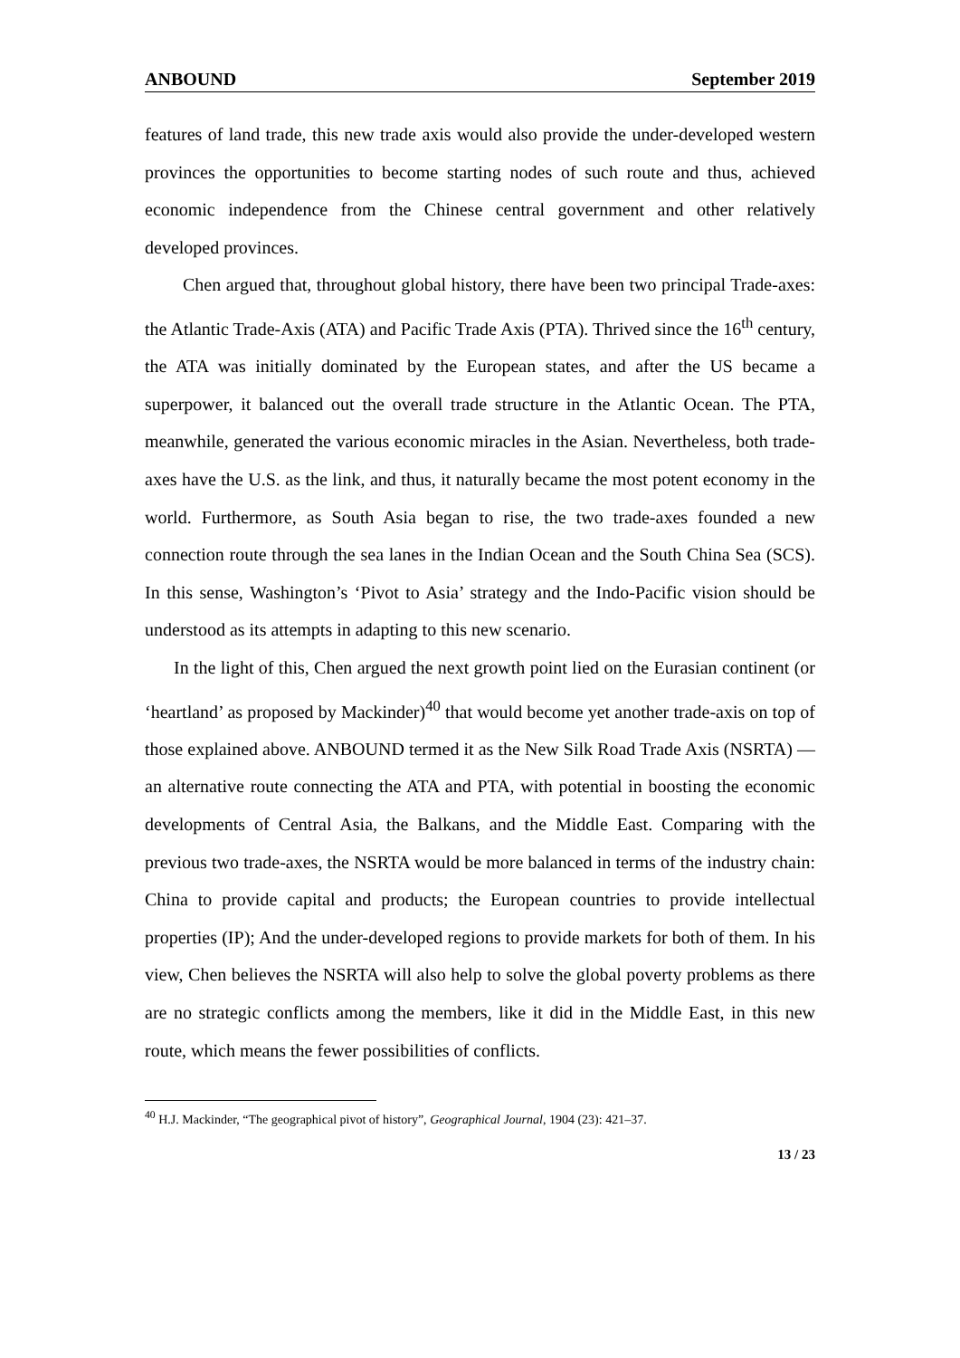ANBOUND September 2019
features of land trade, this new trade axis would also provide the under-developed western provinces the opportunities to become starting nodes of such route and thus, achieved economic independence from the Chinese central government and other relatively developed provinces.
Chen argued that, throughout global history, there have been two principal Trade-axes: the Atlantic Trade-Axis (ATA) and Pacific Trade Axis (PTA). Thrived since the 16<sup>th</sup> century, the ATA was initially dominated by the European states, and after the US became a superpower, it balanced out the overall trade structure in the Atlantic Ocean. The PTA, meanwhile, generated the various economic miracles in the Asian. Nevertheless, both trade-axes have the U.S. as the link, and thus, it naturally became the most potent economy in the world. Furthermore, as South Asia began to rise, the two trade-axes founded a new connection route through the sea lanes in the Indian Ocean and the South China Sea (SCS). In this sense, Washington’s ‘Pivot to Asia’ strategy and the Indo-Pacific vision should be understood as its attempts in adapting to this new scenario.
In the light of this, Chen argued the next growth point lied on the Eurasian continent (or ‘heartland’ as proposed by Mackinder)<sup>40</sup> that would become yet another trade-axis on top of those explained above. ANBOUND termed it as the New Silk Road Trade Axis (NSRTA) — an alternative route connecting the ATA and PTA, with potential in boosting the economic developments of Central Asia, the Balkans, and the Middle East. Comparing with the previous two trade-axes, the NSRTA would be more balanced in terms of the industry chain: China to provide capital and products; the European countries to provide intellectual properties (IP); And the under-developed regions to provide markets for both of them. In his view, Chen believes the NSRTA will also help to solve the global poverty problems as there are no strategic conflicts among the members, like it did in the Middle East, in this new route, which means the fewer possibilities of conflicts.
<sup>40</sup> H.J. Mackinder, “The geographical pivot of history”, Geographical Journal, 1904 (23): 421–37.
13 / 23